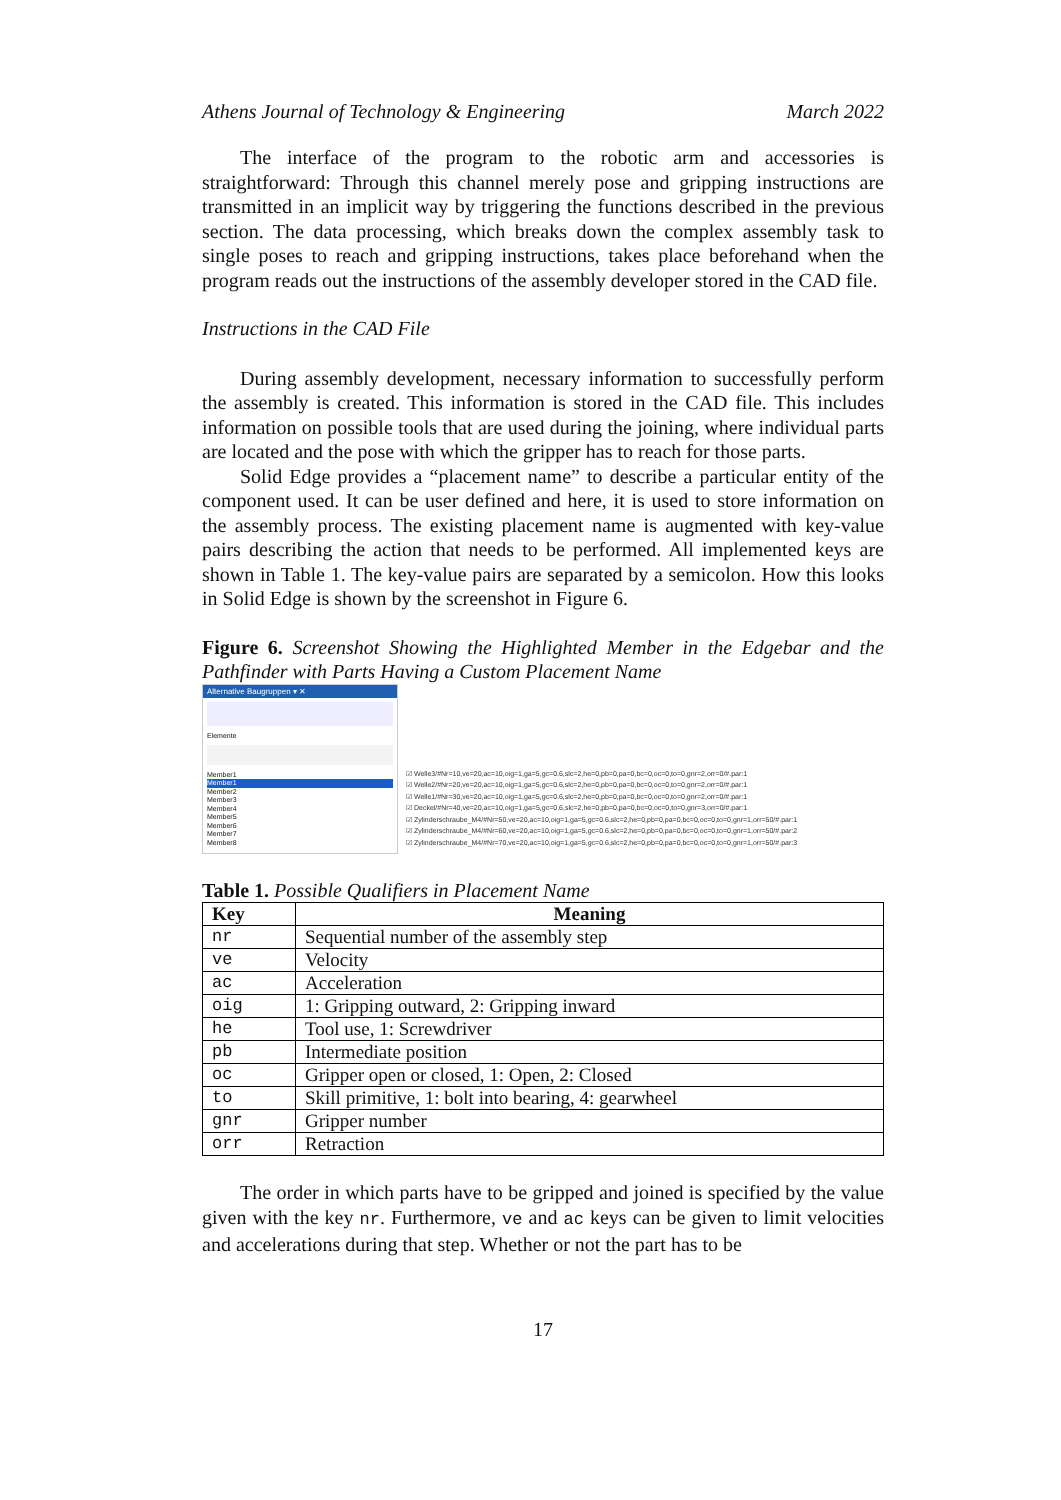Athens Journal of Technology & Engineering March 2022
The interface of the program to the robotic arm and accessories is straightforward: Through this channel merely pose and gripping instructions are transmitted in an implicit way by triggering the functions described in the previous section. The data processing, which breaks down the complex assembly task to single poses to reach and gripping instructions, takes place beforehand when the program reads out the instructions of the assembly developer stored in the CAD file.
Instructions in the CAD File
During assembly development, necessary information to successfully perform the assembly is created. This information is stored in the CAD file. This includes information on possible tools that are used during the joining, where individual parts are located and the pose with which the gripper has to reach for those parts.
Solid Edge provides a “placement name” to describe a particular entity of the component used. It can be user defined and here, it is used to store information on the assembly process. The existing placement name is augmented with key-value pairs describing the action that needs to be performed. All implemented keys are shown in Table 1. The key-value pairs are separated by a semicolon. How this looks in Solid Edge is shown by the screenshot in Figure 6.
Figure 6. Screenshot Showing the Highlighted Member in the Edgebar and the Pathfinder with Parts Having a Custom Placement Name
Alternative Baugruppen ▾ ✕
Elemente
Member1
Member1
Member2
Member3
Member4
Member5
Member6
Member7
Member8
☑ Welle3/#Nr=10,ve=20,ac=10,oig=1,ga=5,gc=0.6,slc=2,he=0,pb=0,pa=0,bc=0,oc=0,to=0,gnr=2,orr=0/#.par:1
☑ Welle2/#Nr=20,ve=20,ac=10,oig=1,ga=5,gc=0.6,slc=2,he=0,pb=0,pa=0,bc=0,oc=0,to=0,gnr=2,orr=0/#.par:1
☑ Welle1/#Nr=30,ve=20,ac=10,oig=1,ga=5,gc=0.6,slc=2,he=0,pb=0,pa=0,bc=0,oc=0,to=0,gnr=2,orr=0/#.par:1
☑ Deckel/#Nr=40,ve=20,ac=10,oig=1,ga=5,gc=0.6,slc=2,he=0,pb=0,pa=0,bc=0,oc=0,to=0,gnr=3,orr=0/#.par:1
☑ Zylinderschraube_M4/#Nr=50,ve=20,ac=10,oig=1,ga=5,gc=0.6,slc=2,he=0,pb=0,pa=0,bc=0,oc=0,to=0,gnr=1,orr=50/#.par:1
☑ Zylinderschraube_M4/#Nr=60,ve=20,ac=10,oig=1,ga=5,gc=0.6,slc=2,he=0,pb=0,pa=0,bc=0,oc=0,to=0,gnr=1,orr=50/#.par:2
☑ Zylinderschraube_M4/#Nr=70,ve=20,ac=10,oig=1,ga=5,gc=0.6,slc=2,he=0,pb=0,pa=0,bc=0,oc=0,to=0,gnr=1,orr=50/#.par:3
Table 1. Possible Qualifiers in Placement Name
| Key | Meaning |
| --- | --- |
| nr | Sequential number of the assembly step |
| ve | Velocity |
| ac | Acceleration |
| oig | 1: Gripping outward, 2: Gripping inward |
| he | Tool use, 1: Screwdriver |
| pb | Intermediate position |
| oc | Gripper open or closed, 1: Open, 2: Closed |
| to | Skill primitive, 1: bolt into bearing, 4: gearwheel |
| gnr | Gripper number |
| orr | Retraction |
The order in which parts have to be gripped and joined is specified by the value given with the key nr. Furthermore, ve and ac keys can be given to limit velocities and accelerations during that step. Whether or not the part has to be
17